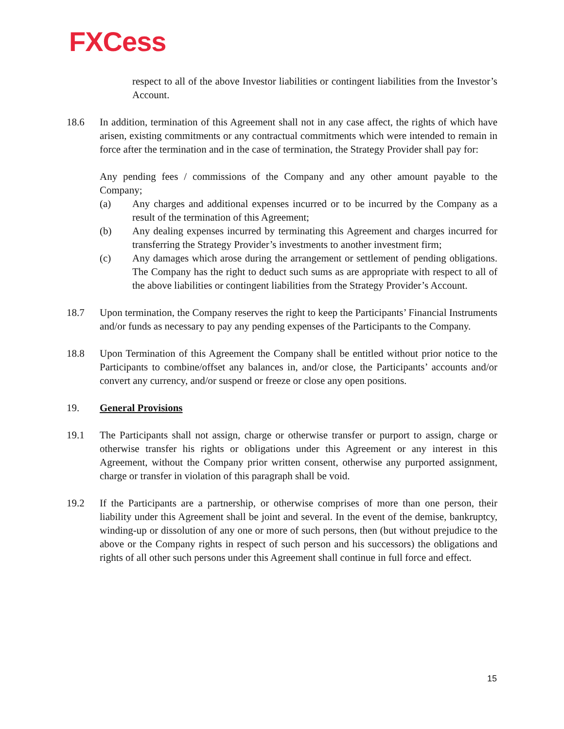FXCess
respect to all of the above Investor liabilities or contingent liabilities from the Investor’s Account.
18.6 In addition, termination of this Agreement shall not in any case affect, the rights of which have arisen, existing commitments or any contractual commitments which were intended to remain in force after the termination and in the case of termination, the Strategy Provider shall pay for:
Any pending fees / commissions of the Company and any other amount payable to the Company;
(a) Any charges and additional expenses incurred or to be incurred by the Company as a result of the termination of this Agreement;
(b) Any dealing expenses incurred by terminating this Agreement and charges incurred for transferring the Strategy Provider’s investments to another investment firm;
(c) Any damages which arose during the arrangement or settlement of pending obligations. The Company has the right to deduct such sums as are appropriate with respect to all of the above liabilities or contingent liabilities from the Strategy Provider’s Account.
18.7 Upon termination, the Company reserves the right to keep the Participants’ Financial Instruments and/or funds as necessary to pay any pending expenses of the Participants to the Company.
18.8 Upon Termination of this Agreement the Company shall be entitled without prior notice to the Participants to combine/offset any balances in, and/or close, the Participants’ accounts and/or convert any currency, and/or suspend or freeze or close any open positions.
19. General Provisions
19.1 The Participants shall not assign, charge or otherwise transfer or purport to assign, charge or otherwise transfer his rights or obligations under this Agreement or any interest in this Agreement, without the Company prior written consent, otherwise any purported assignment, charge or transfer in violation of this paragraph shall be void.
19.2 If the Participants are a partnership, or otherwise comprises of more than one person, their liability under this Agreement shall be joint and several. In the event of the demise, bankruptcy, winding-up or dissolution of any one or more of such persons, then (but without prejudice to the above or the Company rights in respect of such person and his successors) the obligations and rights of all other such persons under this Agreement shall continue in full force and effect.
15